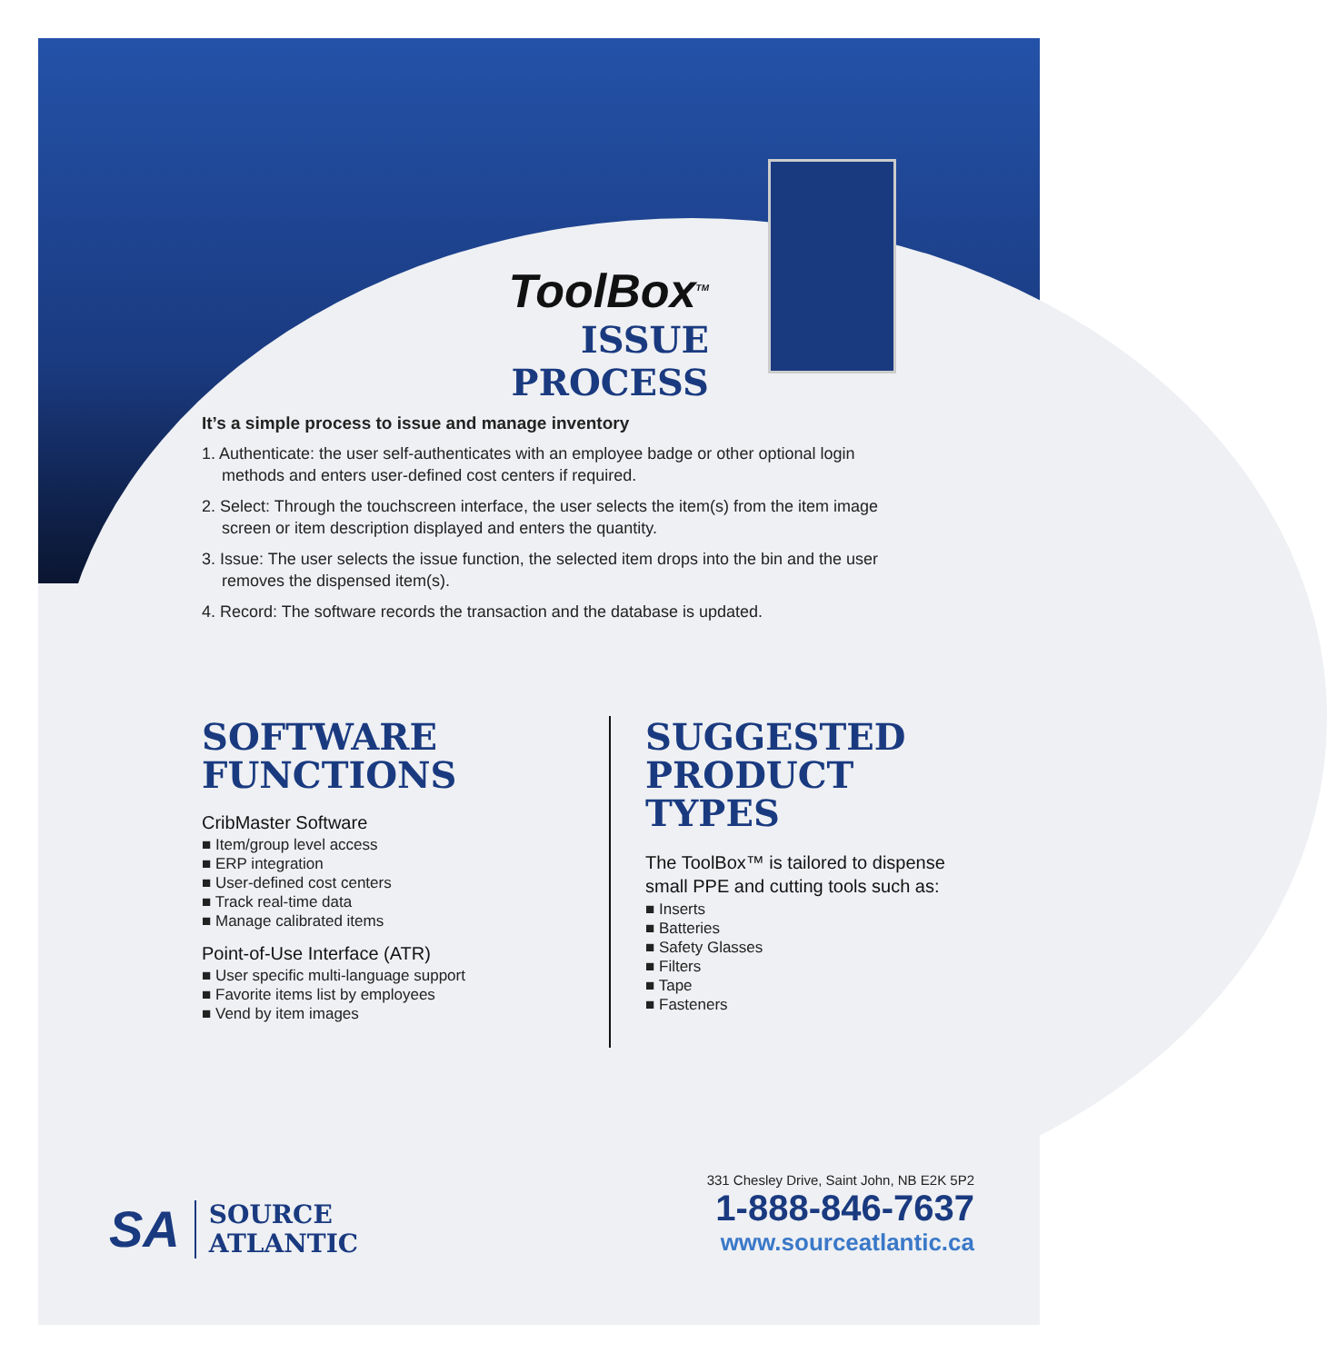ToolBox<sup>TM</sup>
ISSUE PROCESS
It’s a simple process to issue and manage inventory
1. Authenticate: the user self-authenticates with an employee badge or other optional login methods and enters user-defined cost centers if required.
2. Select: Through the touchscreen interface, the user selects the item(s) from the item image screen or item description displayed and enters the quantity.
3. Issue: The user selects the issue function, the selected item drops into the bin and the user removes the dispensed item(s).
4. Record: The software records the transaction and the database is updated.
SOFTWARE
FUNCTIONS
CribMaster Software
■ Item/group level access
■ ERP integration
■ User-defined cost centers
■ Track real-time data
■ Manage calibrated items
Point-of-Use Interface (ATR)
■ User specific multi-language support
■ Favorite items list by employees
■ Vend by item images
SUGGESTED
PRODUCT
TYPES
The ToolBox™ is tailored to dispense small PPE and cutting tools such as:
■ Inserts
■ Batteries
■ Safety Glasses
■ Filters
■ Tape
■ Fasteners
SA SOURCE
ATLANTIC
331 Chesley Drive, Saint John, NB E2K 5P2
1-888-846-7637
www.sourceatlantic.ca